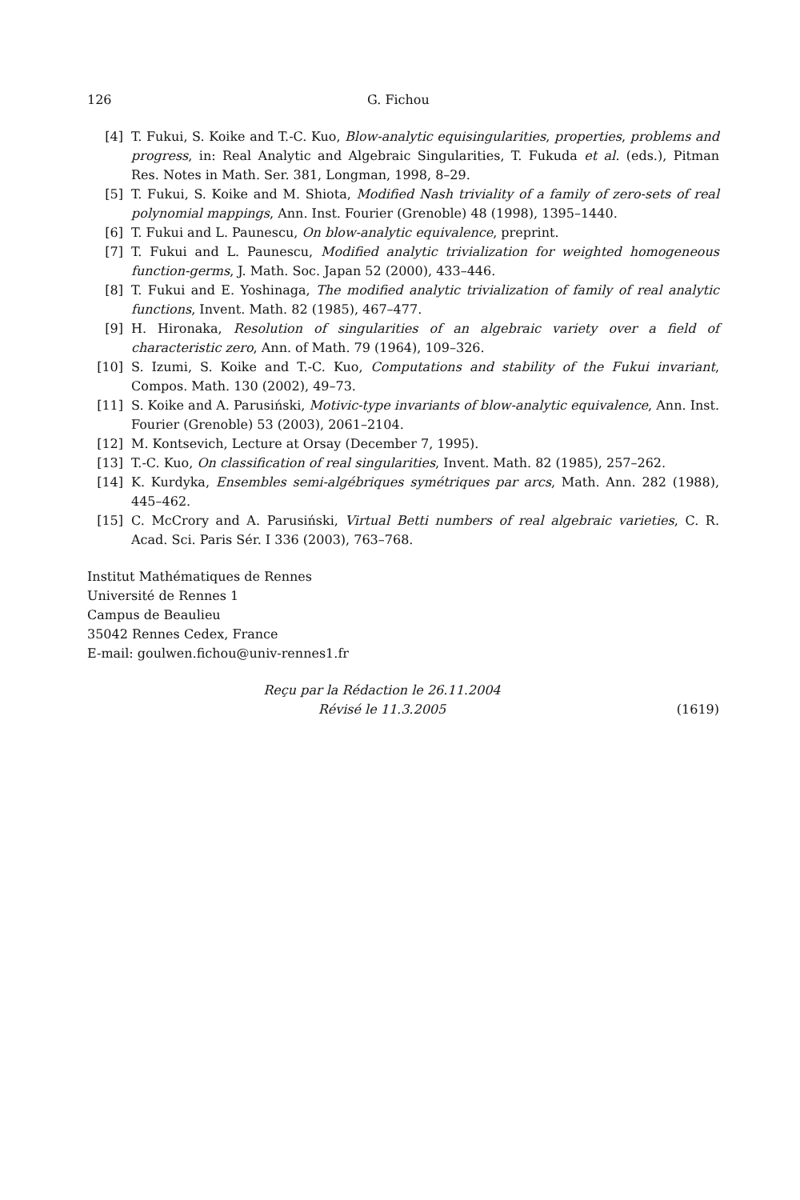126 G. Fichou
[4] T. Fukui, S. Koike and T.-C. Kuo, Blow-analytic equisingularities, properties, problems and progress, in: Real Analytic and Algebraic Singularities, T. Fukuda et al. (eds.), Pitman Res. Notes in Math. Ser. 381, Longman, 1998, 8–29.
[5] T. Fukui, S. Koike and M. Shiota, Modified Nash triviality of a family of zero-sets of real polynomial mappings, Ann. Inst. Fourier (Grenoble) 48 (1998), 1395–1440.
[6] T. Fukui and L. Paunescu, On blow-analytic equivalence, preprint.
[7] T. Fukui and L. Paunescu, Modified analytic trivialization for weighted homogeneous function-germs, J. Math. Soc. Japan 52 (2000), 433–446.
[8] T. Fukui and E. Yoshinaga, The modified analytic trivialization of family of real analytic functions, Invent. Math. 82 (1985), 467–477.
[9] H. Hironaka, Resolution of singularities of an algebraic variety over a field of characteristic zero, Ann. of Math. 79 (1964), 109–326.
[10] S. Izumi, S. Koike and T.-C. Kuo, Computations and stability of the Fukui invariant, Compos. Math. 130 (2002), 49–73.
[11] S. Koike and A. Parusiński, Motivic-type invariants of blow-analytic equivalence, Ann. Inst. Fourier (Grenoble) 53 (2003), 2061–2104.
[12] M. Kontsevich, Lecture at Orsay (December 7, 1995).
[13] T.-C. Kuo, On classification of real singularities, Invent. Math. 82 (1985), 257–262.
[14] K. Kurdyka, Ensembles semi-algébriques symétriques par arcs, Math. Ann. 282 (1988), 445–462.
[15] C. McCrory and A. Parusiński, Virtual Betti numbers of real algebraic varieties, C. R. Acad. Sci. Paris Sér. I 336 (2003), 763–768.
Institut Mathématiques de Rennes
Université de Rennes 1
Campus de Beaulieu
35042 Rennes Cedex, France
E-mail: goulwen.fichou@univ-rennes1.fr
Reçu par la Rédaction le 26.11.2004
Révisé le 11.3.2005
(1619)